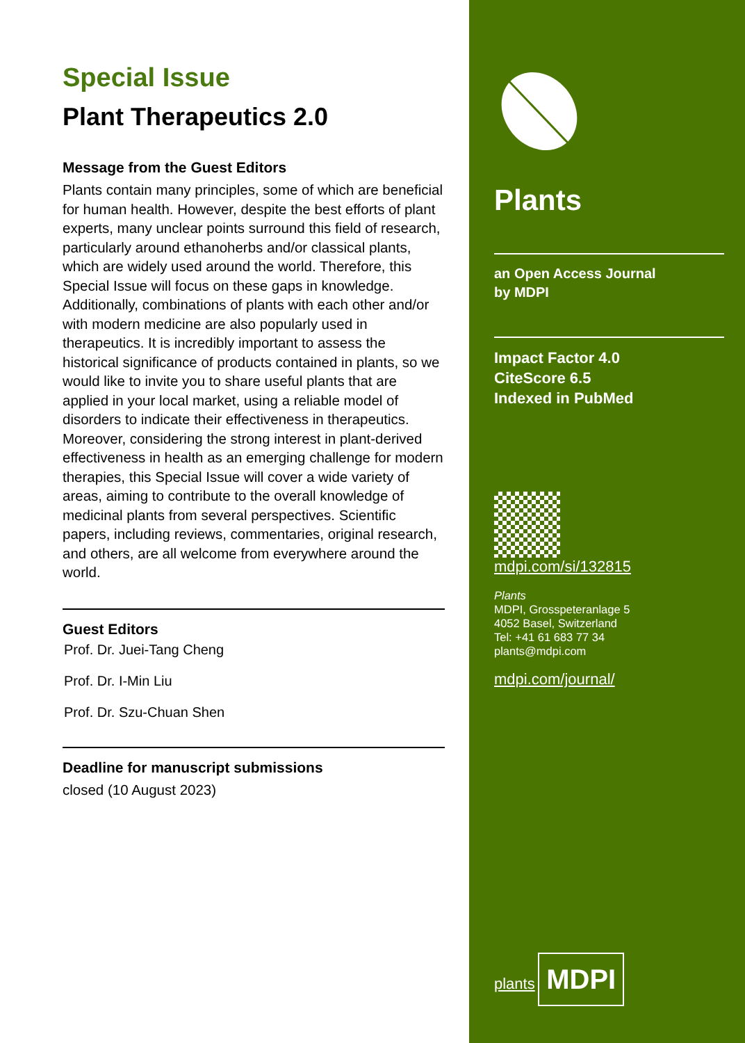Special Issue
Plant Therapeutics 2.0
Message from the Guest Editors
Plants contain many principles, some of which are beneficial for human health. However, despite the best efforts of plant experts, many unclear points surround this field of research, particularly around ethanoherbs and/or classical plants, which are widely used around the world. Therefore, this Special Issue will focus on these gaps in knowledge. Additionally, combinations of plants with each other and/or with modern medicine are also popularly used in therapeutics. It is incredibly important to assess the historical significance of products contained in plants, so we would like to invite you to share useful plants that are applied in your local market, using a reliable model of disorders to indicate their effectiveness in therapeutics. Moreover, considering the strong interest in plant-derived effectiveness in health as an emerging challenge for modern therapies, this Special Issue will cover a wide variety of areas, aiming to contribute to the overall knowledge of medicinal plants from several perspectives. Scientific papers, including reviews, commentaries, original research, and others, are all welcome from everywhere around the world.
Guest Editors
Prof. Dr. Juei-Tang Cheng
Prof. Dr. I-Min Liu
Prof. Dr. Szu-Chuan Shen
Deadline for manuscript submissions
closed (10 August 2023)
Plants
an Open Access Journal
by MDPI
Impact Factor 4.0
CiteScore 6.5
Indexed in PubMed
mdpi.com/si/132815
Plants
MDPI, Grosspeteranlage 5
4052 Basel, Switzerland
Tel: +41 61 683 77 34
plants@mdpi.com
mdpi.com/journal/
plants
MDPI